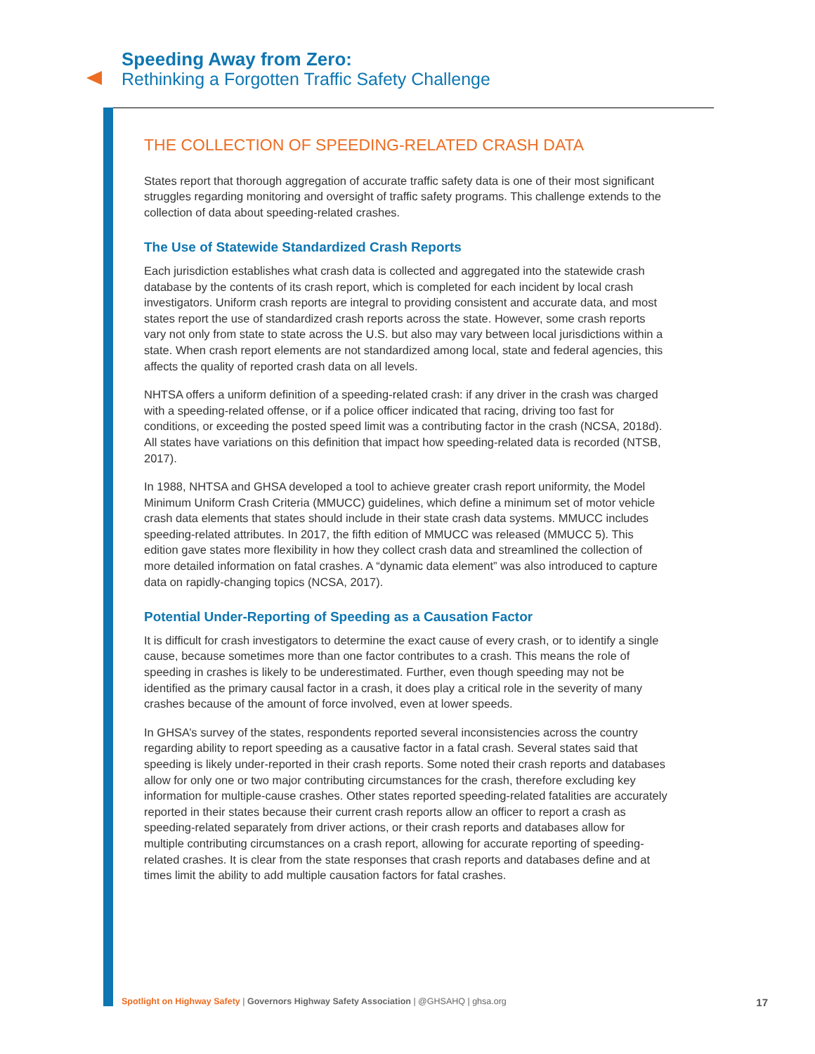Speeding Away from Zero:
Rethinking a Forgotten Traffic Safety Challenge
THE COLLECTION OF SPEEDING-RELATED CRASH DATA
States report that thorough aggregation of accurate traffic safety data is one of their most significant struggles regarding monitoring and oversight of traffic safety programs. This challenge extends to the collection of data about speeding-related crashes.
The Use of Statewide Standardized Crash Reports
Each jurisdiction establishes what crash data is collected and aggregated into the statewide crash database by the contents of its crash report, which is completed for each incident by local crash investigators. Uniform crash reports are integral to providing consistent and accurate data, and most states report the use of standardized crash reports across the state. However, some crash reports vary not only from state to state across the U.S. but also may vary between local jurisdictions within a state. When crash report elements are not standardized among local, state and federal agencies, this affects the quality of reported crash data on all levels.
NHTSA offers a uniform definition of a speeding-related crash: if any driver in the crash was charged with a speeding-related offense, or if a police officer indicated that racing, driving too fast for conditions, or exceeding the posted speed limit was a contributing factor in the crash (NCSA, 2018d). All states have variations on this definition that impact how speeding-related data is recorded (NTSB, 2017).
In 1988, NHTSA and GHSA developed a tool to achieve greater crash report uniformity, the Model Minimum Uniform Crash Criteria (MMUCC) guidelines, which define a minimum set of motor vehicle crash data elements that states should include in their state crash data systems. MMUCC includes speeding-related attributes. In 2017, the fifth edition of MMUCC was released (MMUCC 5). This edition gave states more flexibility in how they collect crash data and streamlined the collection of more detailed information on fatal crashes. A “dynamic data element” was also introduced to capture data on rapidly-changing topics (NCSA, 2017).
Potential Under-Reporting of Speeding as a Causation Factor
It is difficult for crash investigators to determine the exact cause of every crash, or to identify a single cause, because sometimes more than one factor contributes to a crash. This means the role of speeding in crashes is likely to be underestimated. Further, even though speeding may not be identified as the primary causal factor in a crash, it does play a critical role in the severity of many crashes because of the amount of force involved, even at lower speeds.
In GHSA’s survey of the states, respondents reported several inconsistencies across the country regarding ability to report speeding as a causative factor in a fatal crash. Several states said that speeding is likely under-reported in their crash reports. Some noted their crash reports and databases allow for only one or two major contributing circumstances for the crash, therefore excluding key information for multiple-cause crashes. Other states reported speeding-related fatalities are accurately reported in their states because their current crash reports allow an officer to report a crash as speeding-related separately from driver actions, or their crash reports and databases allow for multiple contributing circumstances on a crash report, allowing for accurate reporting of speeding-related crashes. It is clear from the state responses that crash reports and databases define and at times limit the ability to add multiple causation factors for fatal crashes.
Spotlight on Highway Safety | Governors Highway Safety Association | @GHSAHQ | ghsa.org 17